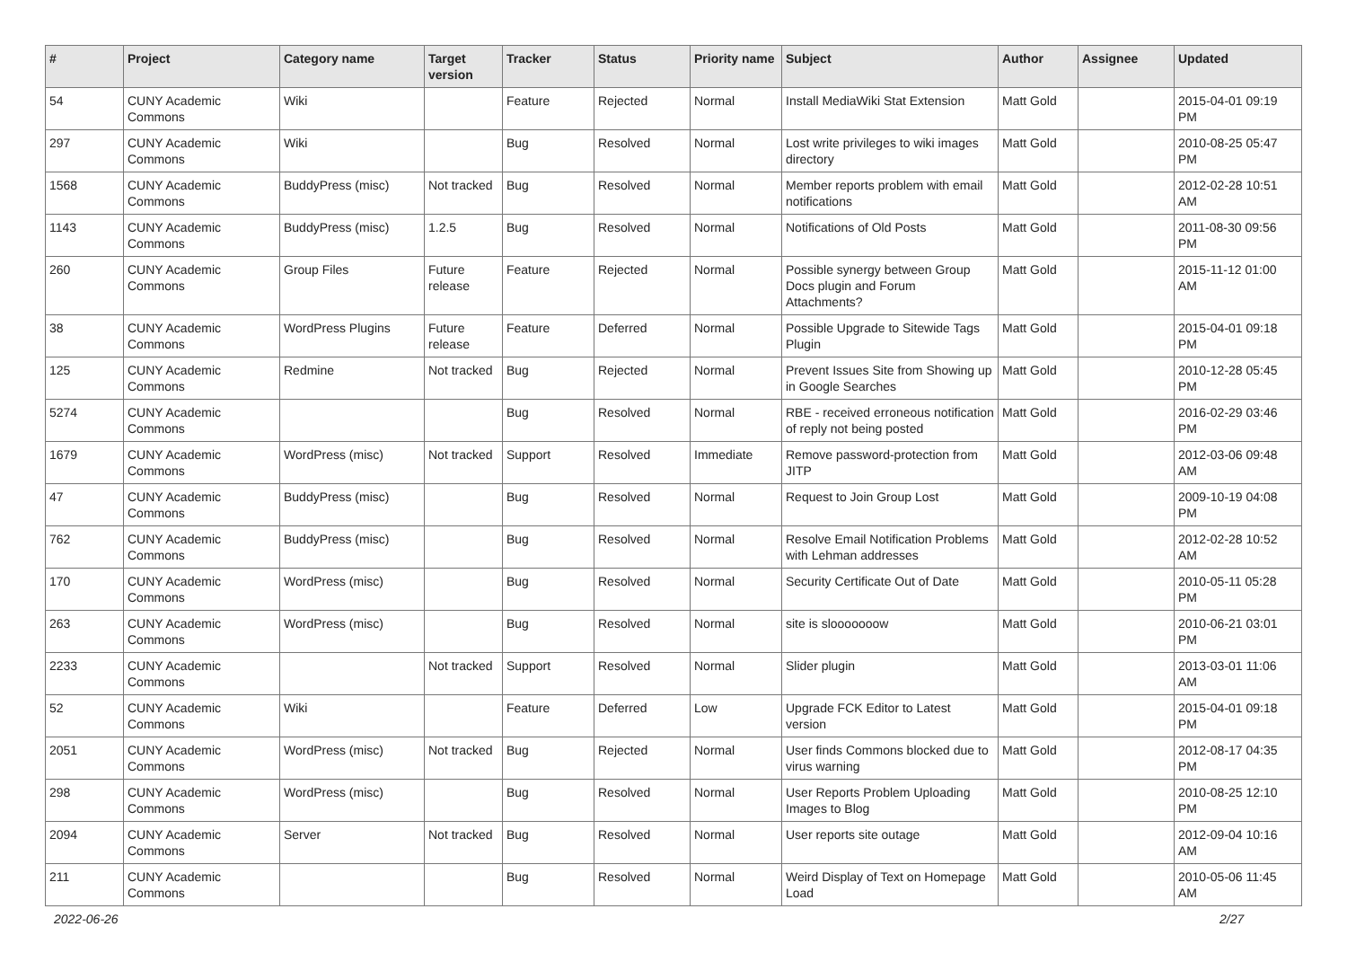| # | Project | Category name | Target version | Tracker | Status | Priority name | Subject | Author | Assignee | Updated |
| --- | --- | --- | --- | --- | --- | --- | --- | --- | --- | --- |
| 54 | CUNY Academic Commons | Wiki | | Feature | Rejected | Normal | Install MediaWiki Stat Extension | Matt Gold | | 2015-04-01 09:19 PM |
| 297 | CUNY Academic Commons | Wiki | | Bug | Resolved | Normal | Lost write privileges to wiki images directory | Matt Gold | | 2010-08-25 05:47 PM |
| 1568 | CUNY Academic Commons | BuddyPress (misc) | Not tracked | Bug | Resolved | Normal | Member reports problem with email notifications | Matt Gold | | 2012-02-28 10:51 AM |
| 1143 | CUNY Academic Commons | BuddyPress (misc) | 1.2.5 | Bug | Resolved | Normal | Notifications of Old Posts | Matt Gold | | 2011-08-30 09:56 PM |
| 260 | CUNY Academic Commons | Group Files | Future release | Feature | Rejected | Normal | Possible synergy between Group Docs plugin and Forum Attachments? | Matt Gold | | 2015-11-12 01:00 AM |
| 38 | CUNY Academic Commons | WordPress Plugins | Future release | Feature | Deferred | Normal | Possible Upgrade to Sitewide Tags Plugin | Matt Gold | | 2015-04-01 09:18 PM |
| 125 | CUNY Academic Commons | Redmine | Not tracked | Bug | Rejected | Normal | Prevent Issues Site from Showing up in Google Searches | Matt Gold | | 2010-12-28 05:45 PM |
| 5274 | CUNY Academic Commons | | | Bug | Resolved | Normal | RBE - received erroneous notification of reply not being posted | Matt Gold | | 2016-02-29 03:46 PM |
| 1679 | CUNY Academic Commons | WordPress (misc) | Not tracked | Support | Resolved | Immediate | Remove password-protection from JITP | Matt Gold | | 2012-03-06 09:48 AM |
| 47 | CUNY Academic Commons | BuddyPress (misc) | | Bug | Resolved | Normal | Request to Join Group Lost | Matt Gold | | 2009-10-19 04:08 PM |
| 762 | CUNY Academic Commons | BuddyPress (misc) | | Bug | Resolved | Normal | Resolve Email Notification Problems with Lehman addresses | Matt Gold | | 2012-02-28 10:52 AM |
| 170 | CUNY Academic Commons | WordPress (misc) | | Bug | Resolved | Normal | Security Certificate Out of Date | Matt Gold | | 2010-05-11 05:28 PM |
| 263 | CUNY Academic Commons | WordPress (misc) | | Bug | Resolved | Normal | site is slooooooow | Matt Gold | | 2010-06-21 03:01 PM |
| 2233 | CUNY Academic Commons | | Not tracked | Support | Resolved | Normal | Slider plugin | Matt Gold | | 2013-03-01 11:06 AM |
| 52 | CUNY Academic Commons | Wiki | | Feature | Deferred | Low | Upgrade FCK Editor to Latest version | Matt Gold | | 2015-04-01 09:18 PM |
| 2051 | CUNY Academic Commons | WordPress (misc) | Not tracked | Bug | Rejected | Normal | User finds Commons blocked due to virus warning | Matt Gold | | 2012-08-17 04:35 PM |
| 298 | CUNY Academic Commons | WordPress (misc) | | Bug | Resolved | Normal | User Reports Problem Uploading Images to Blog | Matt Gold | | 2010-08-25 12:10 PM |
| 2094 | CUNY Academic Commons | Server | Not tracked | Bug | Resolved | Normal | User reports site outage | Matt Gold | | 2012-09-04 10:16 AM |
| 211 | CUNY Academic Commons | | | Bug | Resolved | Normal | Weird Display of Text on Homepage Load | Matt Gold | | 2010-05-06 11:45 AM |
2022-06-26 2/27